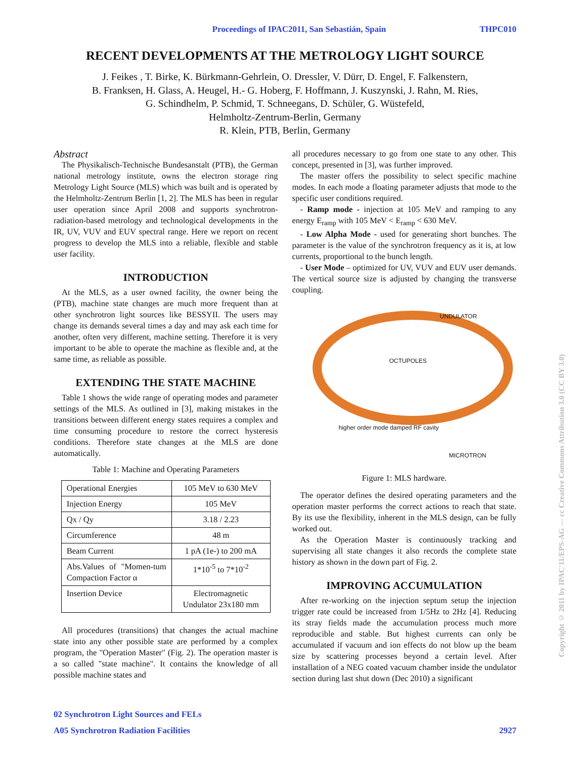Proceedings of IPAC2011, San Sebastián, Spain THPC010
RECENT DEVELOPMENTS AT THE METROLOGY LIGHT SOURCE
J. Feikes , T. Birke, K. Bürkmann-Gehrlein, O. Dressler, V. Dürr, D. Engel, F. Falkenstern,
B. Franksen, H. Glass, A. Heugel, H.- G. Hoberg, F. Hoffmann, J. Kuszynski, J. Rahn, M. Ries,
G. Schindhelm, P. Schmid, T. Schneegans, D. Schüler, G. Wüstefeld,
Helmholtz-Zentrum-Berlin, Germany
R. Klein, PTB, Berlin, Germany
Abstract
The Physikalisch-Technische Bundesanstalt (PTB), the German national metrology institute, owns the electron storage ring Metrology Light Source (MLS) which was built and is operated by the Helmholtz-Zentrum Berlin [1, 2]. The MLS has been in regular user operation since April 2008 and supports synchrotron-radiation-based metrology and technological developments in the IR, UV, VUV and EUV spectral range. Here we report on recent progress to develop the MLS into a reliable, flexible and stable user facility.
INTRODUCTION
At the MLS, as a user owned facility, the owner being the (PTB), machine state changes are much more frequent than at other synchrotron light sources like BESSYII. The users may change its demands several times a day and may ask each time for another, often very different, machine setting. Therefore it is very important to be able to operate the machine as flexible and, at the same time, as reliable as possible.
EXTENDING THE STATE MACHINE
Table 1 shows the wide range of operating modes and parameter settings of the MLS. As outlined in [3], making mistakes in the transitions between different energy states requires a complex and time consuming procedure to restore the correct hysteresis conditions. Therefore state changes at the MLS are done automatically.
Table 1: Machine and Operating Parameters
| Operational Energies | 105 MeV to 630 MeV |
| Injection Energy | 105 MeV |
| Qx / Qy | 3.18 / 2.23 |
| Circumference | 48 m |
| Beam Current | 1 pA (1e-) to 200 mA |
| Abs.Values of "Momen-tum Compaction Factor α | 1*10<sup>-5</sup> to 7*10<sup>-2</sup> |
| Insertion Device | Electromagnetic Undulator 23x180 mm |
All procedures (transitions) that changes the actual machine state into any other possible state are performed by a complex program, the "Operation Master" (Fig. 2). The operation master is a so called "state machine". It contains the knowledge of all possible machine states and
all procedures necessary to go from one state to any other. This concept, presented in [3], was further improved.
The master offers the possibility to select specific machine modes. In each mode a floating parameter adjusts that mode to the specific user conditions required.
- Ramp mode - injection at 105 MeV and ramping to any energy E<sub>ramp</sub> with 105 MeV < E<sub>ramp</sub> < 630 MeV.
- Low Alpha Mode - used for generating short bunches. The parameter is the value of the synchrotron frequency as it is, at low currents, proportional to the bunch length.
- User Mode – optimized for UV, VUV and EUV user demands. The vertical source size is adjusted by changing the transverse coupling.
UNDULATOR
OCTUPOLES
higher order mode damped RF cavity
MICROTRON
Figure 1: MLS hardware.
The operator defines the desired operating parameters and the operation master performs the correct actions to reach that state. By its use the flexibility, inherent in the MLS design, can be fully worked out.
As the Operation Master is continuously tracking and supervising all state changes it also records the complete state history as shown in the down part of Fig. 2.
IMPROVING ACCUMULATION
After re-working on the injection septum setup the injection trigger rate could be increased from 1/5Hz to 2Hz [4]. Reducing its stray fields made the accumulation process much more reproducible and stable. But highest currents can only be accumulated if vacuum and ion effects do not blow up the beam size by scattering processes beyond a certain level. After installation of a NEG coated vacuum chamber inside the undulator section during last shut down (Dec 2010) a significant
02 Synchrotron Light Sources and FELs
A05 Synchrotron Radiation Facilities 2927
Copyright © 2011 by IPAC'11/EPS-AG — cc Creative Commons Attribution 3.0 (CC BY 3.0)